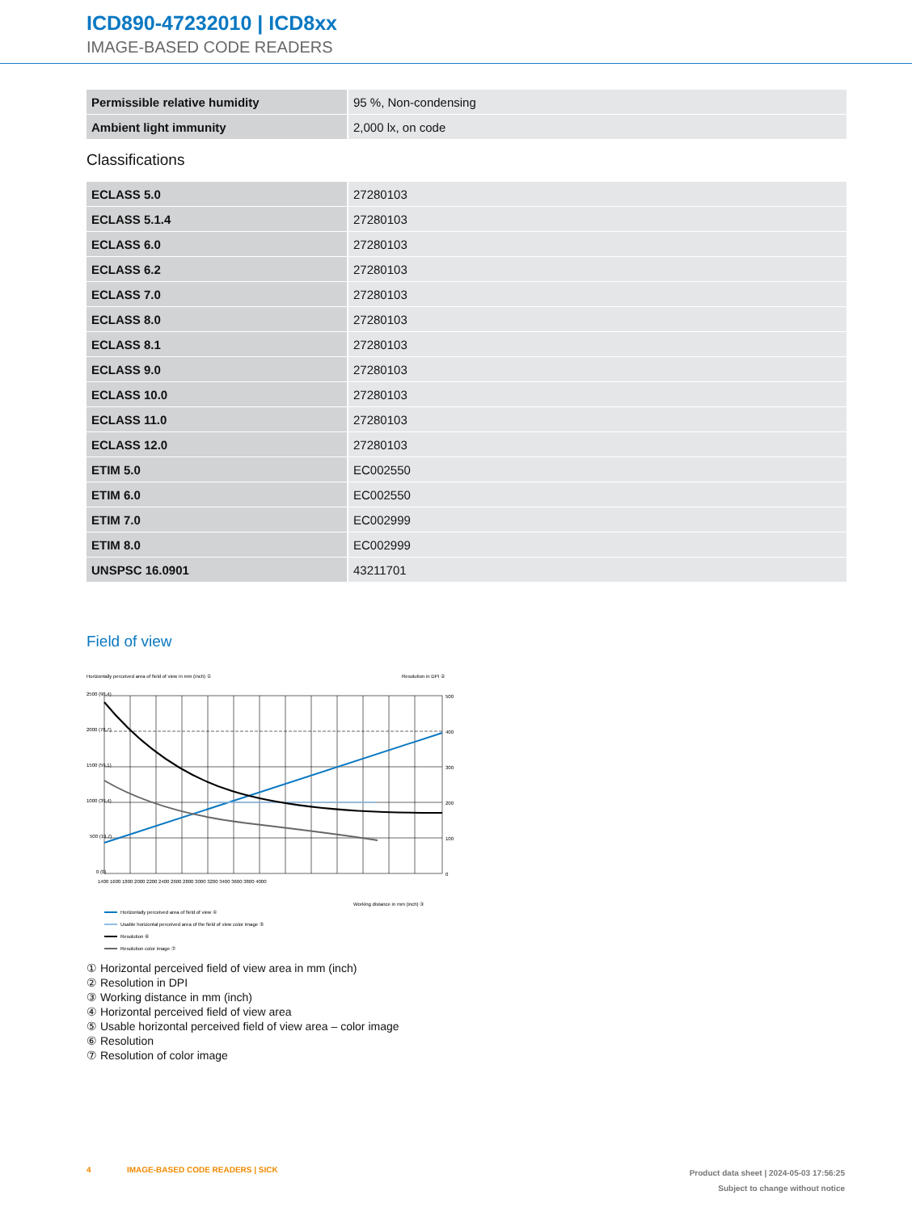ICD890-47232010 | ICD8xx
IMAGE-BASED CODE READERS
| Permissible relative humidity | 95 %, Non-condensing |
| Ambient light immunity | 2,000 lx, on code |
Classifications
| ECLASS 5.0 | 27280103 |
| ECLASS 5.1.4 | 27280103 |
| ECLASS 6.0 | 27280103 |
| ECLASS 6.2 | 27280103 |
| ECLASS 7.0 | 27280103 |
| ECLASS 8.0 | 27280103 |
| ECLASS 8.1 | 27280103 |
| ECLASS 9.0 | 27280103 |
| ECLASS 10.0 | 27280103 |
| ECLASS 11.0 | 27280103 |
| ECLASS 12.0 | 27280103 |
| ETIM 5.0 | EC002550 |
| ETIM 6.0 | EC002550 |
| ETIM 7.0 | EC002999 |
| ETIM 8.0 | EC002999 |
| UNSPSC 16.0901 | 43211701 |
Field of view
Horizontally perceived area of field of view in mm (inch) ①
Resolution in DPI ②
2500 (98.4)
2000 (78.7)
1500 (59.1)
1000 (39.4)
500 (19.7)
0 (0)
500
400
300
200
100
0
1400 1600 1800 2000 2200 2400 2600 2800 3000 3200 3400 3600 3800 4000
Working distance in mm (inch) ③
Horizontally perceived area of field of view ④
Usable horizontal perceived area of the field of view color image ⑤
Resolution ⑥
Resolution color image ⑦
① Horizontal perceived field of view area in mm (inch)
② Resolution in DPI
③ Working distance in mm (inch)
④ Horizontal perceived field of view area
⑤ Usable horizontal perceived field of view area – color image
⑥ Resolution
⑦ Resolution of color image
4 IMAGE-BASED CODE READERS | SICK
Product data sheet | 2024-05-03 17:56:25
Subject to change without notice